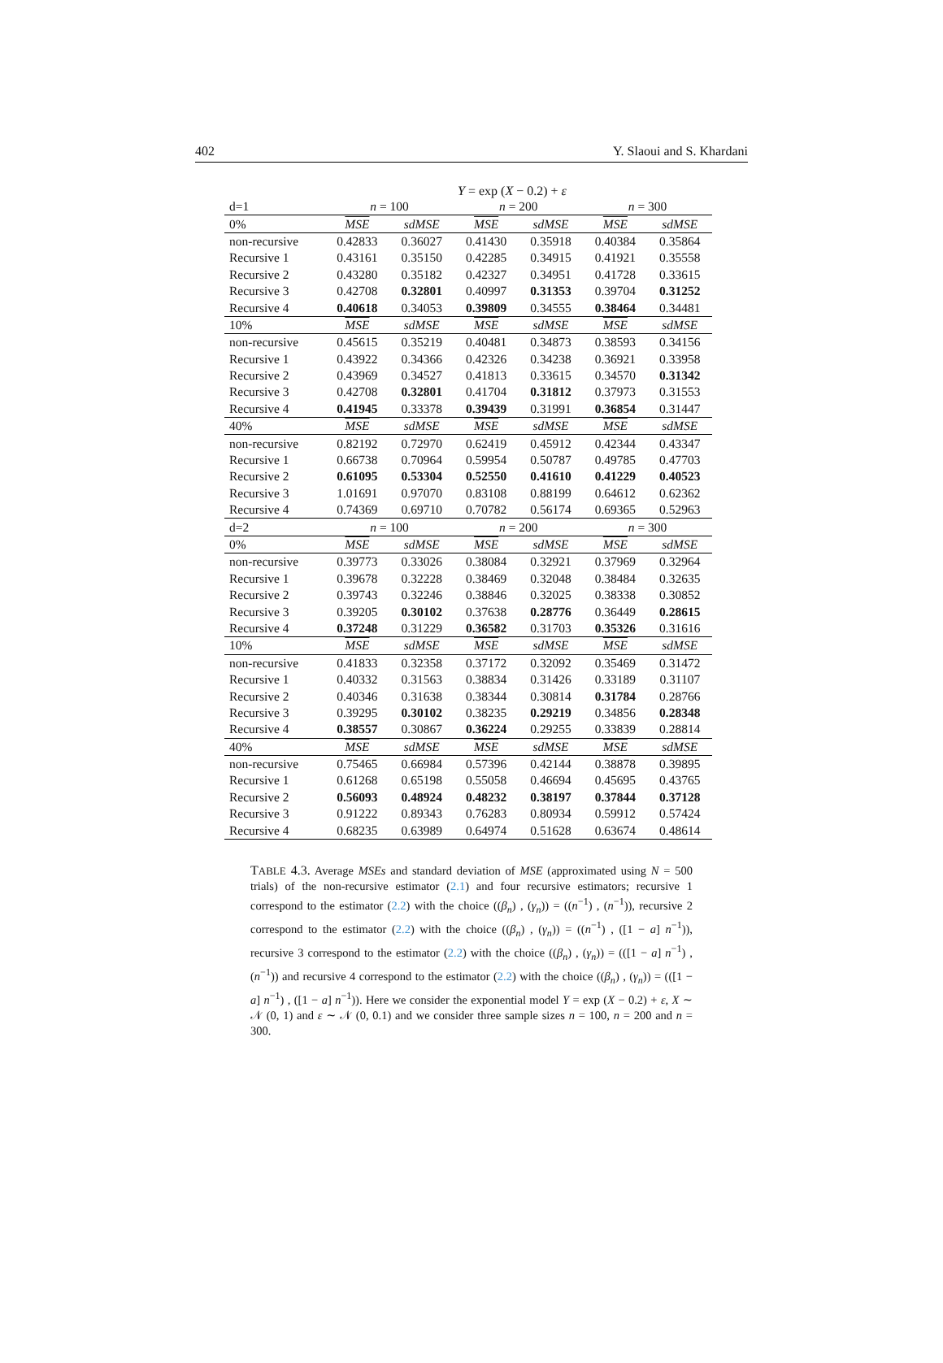402 Y. Slaoui and S. Khardani
Y = exp (X − 0.2) + ε
| d=1 | n = 100 | | n = 200 | | n = 300 | |
| 0% | MSE | sdMSE | MSE | sdMSE | MSE | sdMSE |
| non-recursive | 0.42833 | 0.36027 | 0.41430 | 0.35918 | 0.40384 | 0.35864 |
| Recursive 1 | 0.43161 | 0.35150 | 0.42285 | 0.34915 | 0.41921 | 0.35558 |
| Recursive 2 | 0.43280 | 0.35182 | 0.42327 | 0.34951 | 0.41728 | 0.33615 |
| Recursive 3 | 0.42708 | 0.32801 | 0.40997 | 0.31353 | 0.39704 | 0.31252 |
| Recursive 4 | 0.40618 | 0.34053 | 0.39809 | 0.34555 | 0.38464 | 0.34481 |
| 10% | MSE | sdMSE | MSE | sdMSE | MSE | sdMSE |
| non-recursive | 0.45615 | 0.35219 | 0.40481 | 0.34873 | 0.38593 | 0.34156 |
| Recursive 1 | 0.43922 | 0.34366 | 0.42326 | 0.34238 | 0.36921 | 0.33958 |
| Recursive 2 | 0.43969 | 0.34527 | 0.41813 | 0.33615 | 0.34570 | 0.31342 |
| Recursive 3 | 0.42708 | 0.32801 | 0.41704 | 0.31812 | 0.37973 | 0.31553 |
| Recursive 4 | 0.41945 | 0.33378 | 0.39439 | 0.31991 | 0.36854 | 0.31447 |
| 40% | MSE | sdMSE | MSE | sdMSE | MSE | sdMSE |
| non-recursive | 0.82192 | 0.72970 | 0.62419 | 0.45912 | 0.42344 | 0.43347 |
| Recursive 1 | 0.66738 | 0.70964 | 0.59954 | 0.50787 | 0.49785 | 0.47703 |
| Recursive 2 | 0.61095 | 0.53304 | 0.52550 | 0.41610 | 0.41229 | 0.40523 |
| Recursive 3 | 1.01691 | 0.97070 | 0.83108 | 0.88199 | 0.64612 | 0.62362 |
| Recursive 4 | 0.74369 | 0.69710 | 0.70782 | 0.56174 | 0.69365 | 0.52963 |
| d=2 | n = 100 | | n = 200 | | n = 300 | |
| 0% | MSE | sdMSE | MSE | sdMSE | MSE | sdMSE |
| non-recursive | 0.39773 | 0.33026 | 0.38084 | 0.32921 | 0.37969 | 0.32964 |
| Recursive 1 | 0.39678 | 0.32228 | 0.38469 | 0.32048 | 0.38484 | 0.32635 |
| Recursive 2 | 0.39743 | 0.32246 | 0.38846 | 0.32025 | 0.38338 | 0.30852 |
| Recursive 3 | 0.39205 | 0.30102 | 0.37638 | 0.28776 | 0.36449 | 0.28615 |
| Recursive 4 | 0.37248 | 0.31229 | 0.36582 | 0.31703 | 0.35326 | 0.31616 |
| 10% | MSE | sdMSE | MSE | sdMSE | MSE | sdMSE |
| non-recursive | 0.41833 | 0.32358 | 0.37172 | 0.32092 | 0.35469 | 0.31472 |
| Recursive 1 | 0.40332 | 0.31563 | 0.38834 | 0.31426 | 0.33189 | 0.31107 |
| Recursive 2 | 0.40346 | 0.31638 | 0.38344 | 0.30814 | 0.31784 | 0.28766 |
| Recursive 3 | 0.39295 | 0.30102 | 0.38235 | 0.29219 | 0.34856 | 0.28348 |
| Recursive 4 | 0.38557 | 0.30867 | 0.36224 | 0.29255 | 0.33839 | 0.28814 |
| 40% | MSE | sdMSE | MSE | sdMSE | MSE | sdMSE |
| non-recursive | 0.75465 | 0.66984 | 0.57396 | 0.42144 | 0.38878 | 0.39895 |
| Recursive 1 | 0.61268 | 0.65198 | 0.55058 | 0.46694 | 0.45695 | 0.43765 |
| Recursive 2 | 0.56093 | 0.48924 | 0.48232 | 0.38197 | 0.37844 | 0.37128 |
| Recursive 3 | 0.91222 | 0.89343 | 0.76283 | 0.80934 | 0.59912 | 0.57424 |
| Recursive 4 | 0.68235 | 0.63989 | 0.64974 | 0.51628 | 0.63674 | 0.48614 |
TABLE 4.3. Average MSEs and standard deviation of MSE (approximated using N = 500 trials) of the non-recursive estimator (2.1) and four recursive estimators; recursive 1 correspond to the estimator (2.2) with the choice ((β<sub>n</sub>) , (γ<sub>n</sub>)) = ((n<sup>−1</sup>) , (n<sup>−1</sup>)), recursive 2 correspond to the estimator (2.2) with the choice ((β<sub>n</sub>) , (γ<sub>n</sub>)) = ((n<sup>−1</sup>) , ([1 − a] n<sup>−1</sup>)), recursive 3 correspond to the estimator (2.2) with the choice ((β<sub>n</sub>) , (γ<sub>n</sub>)) = (([1 − a] n<sup>−1</sup>) , (n<sup>−1</sup>)) and recursive 4 correspond to the estimator (2.2) with the choice ((β<sub>n</sub>) , (γ<sub>n</sub>)) = (([1 − a] n<sup>−1</sup>) , ([1 − a] n<sup>−1</sup>)). Here we consider the exponential model Y = exp (X − 0.2) + ε, X ∼ 𝒩 (0, 1) and ε ∼ 𝒩 (0, 0.1) and we consider three sample sizes n = 100, n = 200 and n = 300.